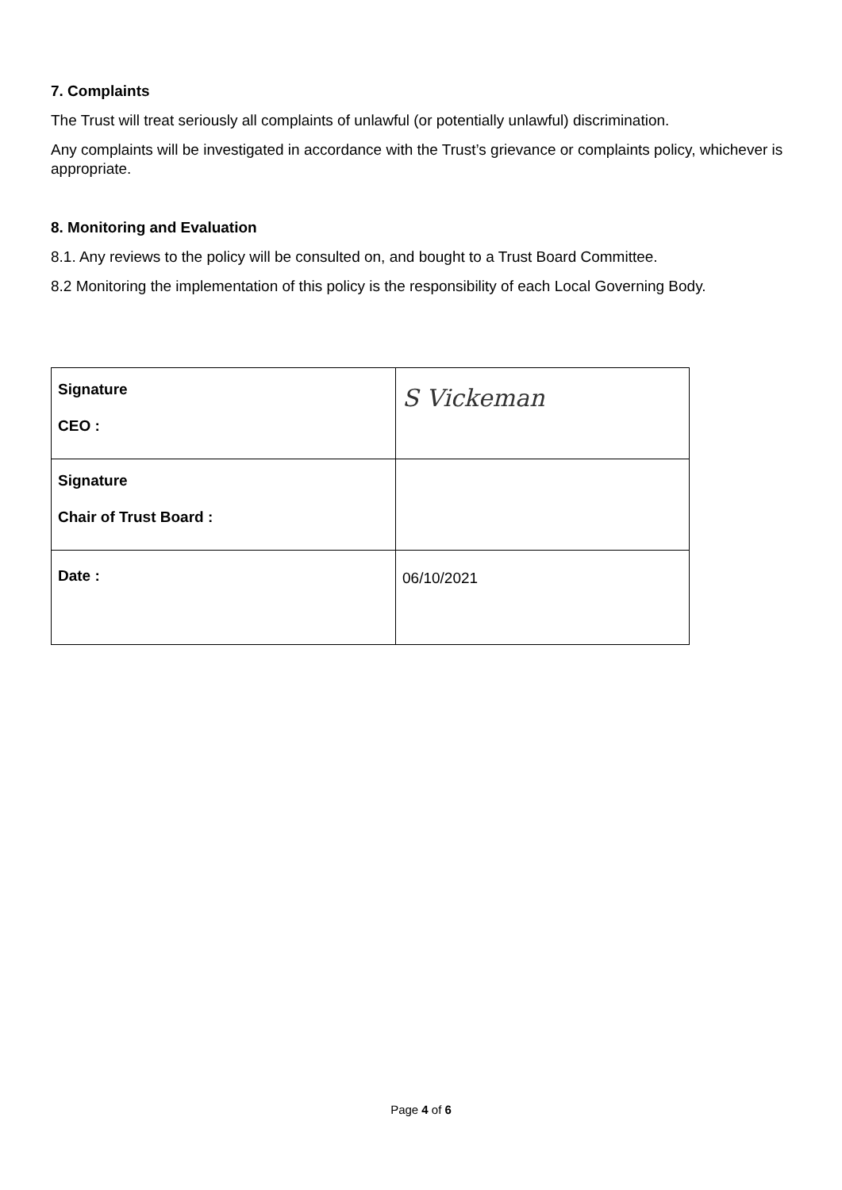7. Complaints
The Trust will treat seriously all complaints of unlawful (or potentially unlawful) discrimination.
Any complaints will be investigated in accordance with the Trust’s grievance or complaints policy, whichever is appropriate.
8. Monitoring and Evaluation
8.1. Any reviews to the policy will be consulted on, and bought to a Trust Board Committee.
8.2 Monitoring the implementation of this policy is the responsibility of each Local Governing Body.
| Signature CEO : | S Vickeman |
| Signature Chair of Trust Board : | |
| Date : | 06/10/2021 |
Page 4 of 6